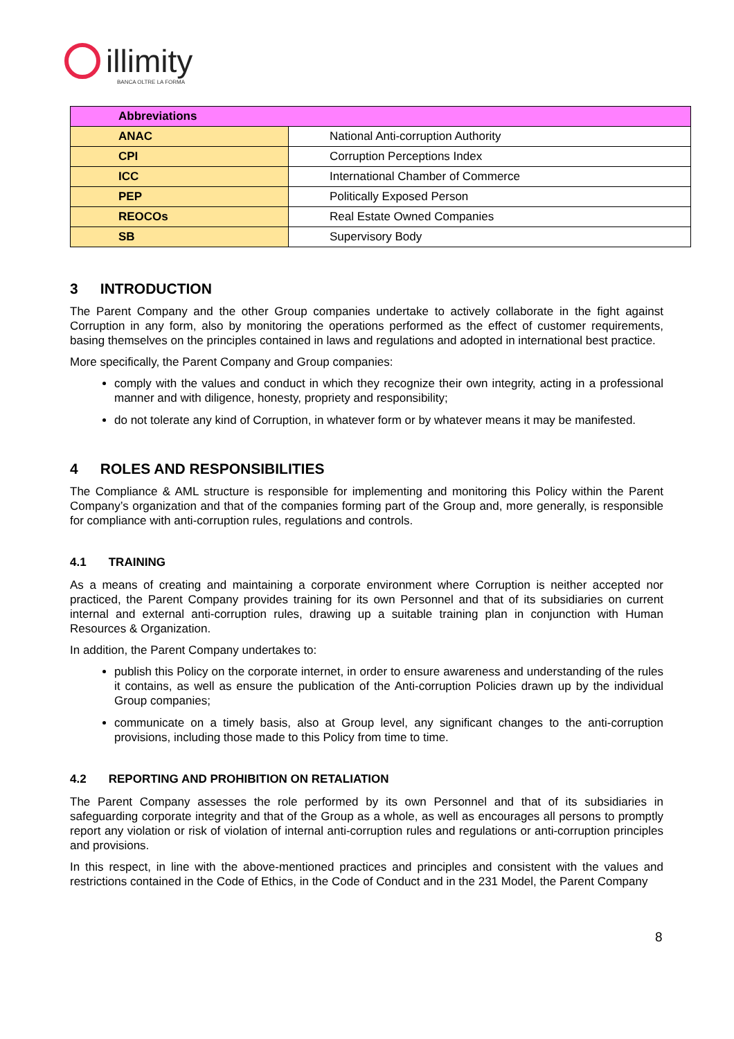illimity
BANCA OLTRE LA FORMA
| Abbreviations | |
| --- | --- |
| ANAC | National Anti-corruption Authority |
| CPI | Corruption Perceptions Index |
| ICC | International Chamber of Commerce |
| PEP | Politically Exposed Person |
| REOCOs | Real Estate Owned Companies |
| SB | Supervisory Body |
3 INTRODUCTION
The Parent Company and the other Group companies undertake to actively collaborate in the fight against Corruption in any form, also by monitoring the operations performed as the effect of customer requirements, basing themselves on the principles contained in laws and regulations and adopted in international best practice.
More specifically, the Parent Company and Group companies:
comply with the values and conduct in which they recognize their own integrity, acting in a professional manner and with diligence, honesty, propriety and responsibility;
do not tolerate any kind of Corruption, in whatever form or by whatever means it may be manifested.
4 ROLES AND RESPONSIBILITIES
The Compliance & AML structure is responsible for implementing and monitoring this Policy within the Parent Company’s organization and that of the companies forming part of the Group and, more generally, is responsible for compliance with anti-corruption rules, regulations and controls.
4.1 TRAINING
As a means of creating and maintaining a corporate environment where Corruption is neither accepted nor practiced, the Parent Company provides training for its own Personnel and that of its subsidiaries on current internal and external anti-corruption rules, drawing up a suitable training plan in conjunction with Human Resources & Organization.
In addition, the Parent Company undertakes to:
publish this Policy on the corporate internet, in order to ensure awareness and understanding of the rules it contains, as well as ensure the publication of the Anti-corruption Policies drawn up by the individual Group companies;
communicate on a timely basis, also at Group level, any significant changes to the anti-corruption provisions, including those made to this Policy from time to time.
4.2 REPORTING AND PROHIBITION ON RETALIATION
The Parent Company assesses the role performed by its own Personnel and that of its subsidiaries in safeguarding corporate integrity and that of the Group as a whole, as well as encourages all persons to promptly report any violation or risk of violation of internal anti-corruption rules and regulations or anti-corruption principles and provisions.
In this respect, in line with the above-mentioned practices and principles and consistent with the values and restrictions contained in the Code of Ethics, in the Code of Conduct and in the 231 Model, the Parent Company
8